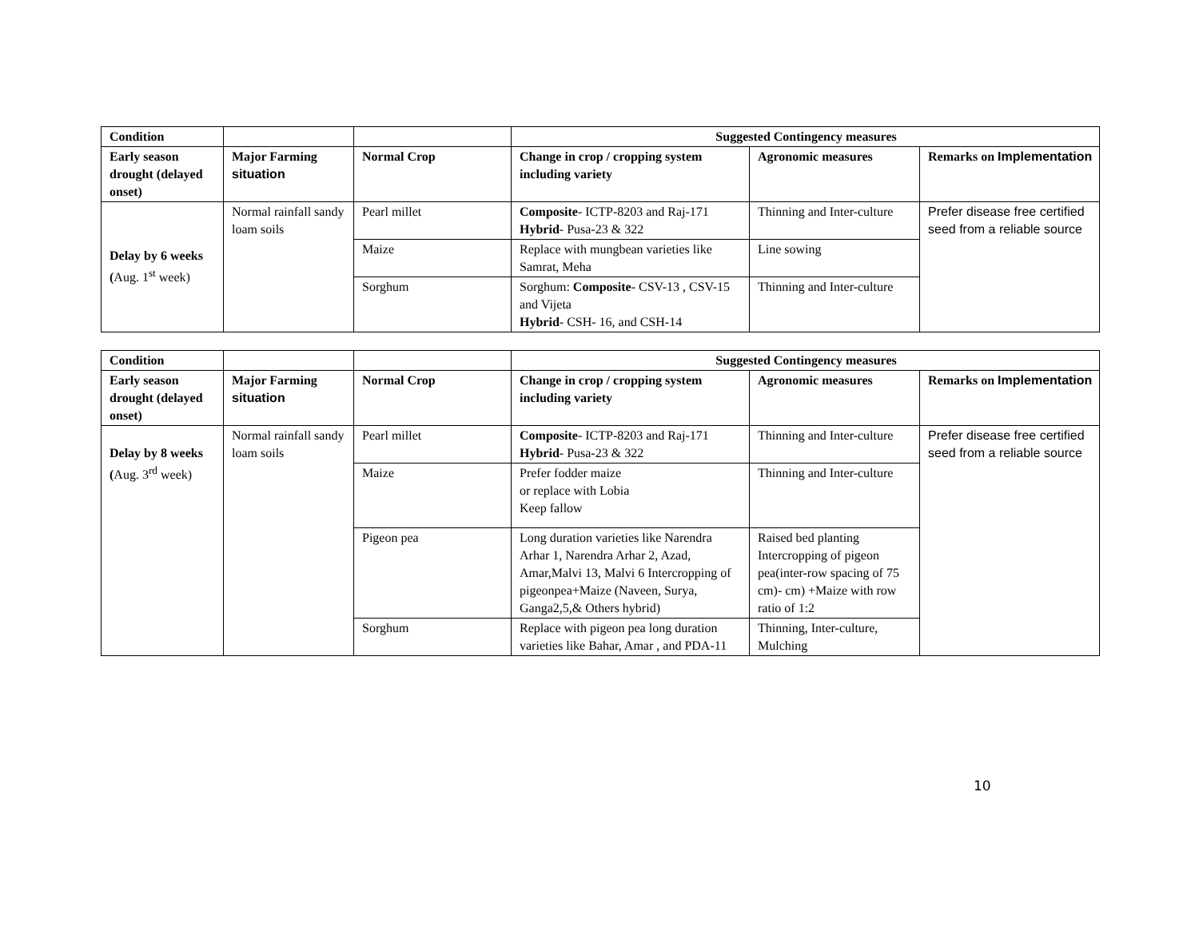| Condition | | | Suggested Contingency measures | | |
| --- | --- | --- | --- | --- | --- |
| Early season drought (delayed onset) | Major Farming situation | Normal Crop | Change in crop / cropping system including variety | Agronomic measures | Remarks on Implementation |
| Delay by 6 weeks ( Aug. 1<sup>st</sup> week) | Normal rainfall sandy loam soils | Pearl millet | Composite - ICTP-8203 and Raj-171 Hybrid - Pusa-23 & 322 | Thinning and Inter-culture | Prefer disease free certified seed from a reliable source |
| | | Maize | Replace with mungbean varieties like Samrat, Meha | Line sowing | |
| | | Sorghum | Sorghum: Composite - CSV-13 , CSV-15 and Vijeta Hybrid - CSH- 16, and CSH-14 | Thinning and Inter-culture | |
| Condition | | | Suggested Contingency measures | | |
| --- | --- | --- | --- | --- | --- |
| Early season drought (delayed onset) | Major Farming situation | Normal Crop | Change in crop / cropping system including variety | Agronomic measures | Remarks on Implementation |
| Delay by 8 weeks ( Aug. 3<sup>rd</sup> week) | Normal rainfall sandy loam soils | Pearl millet | Composite - ICTP-8203 and Raj-171 Hybrid - Pusa-23 & 322 | Thinning and Inter-culture | Prefer disease free certified seed from a reliable source |
| | | Maize | Prefer fodder maize or replace with Lobia Keep fallow | Thinning and Inter-culture | |
| | | Pigeon pea | Long duration varieties like Narendra Arhar 1, Narendra Arhar 2, Azad, Amar,Malvi 13, Malvi 6 Intercropping of pigeonpea+Maize (Naveen, Surya, Ganga2,5,& Others hybrid) | Raised bed planting Intercropping of pigeon pea(inter-row spacing of 75 cm)- cm) +Maize with row ratio of 1:2 | |
| | | Sorghum | Replace with pigeon pea long duration varieties like Bahar, Amar , and PDA-11 | Thinning, Inter-culture, Mulching | |
10